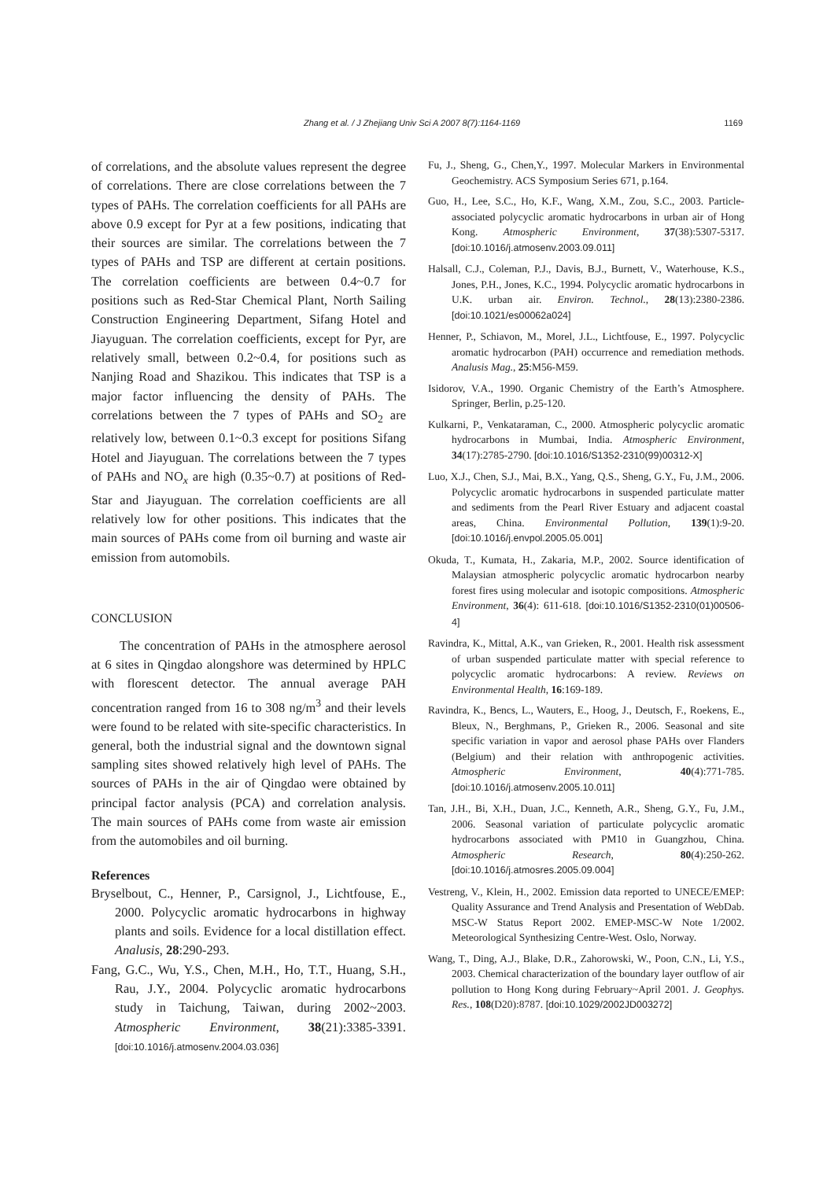Zhang et al. / J Zhejiang Univ Sci A 2007 8(7):1164-1169 1169
of correlations, and the absolute values represent the degree of correlations. There are close correlations between the 7 types of PAHs. The correlation coefficients for all PAHs are above 0.9 except for Pyr at a few positions, indicating that their sources are similar. The correlations between the 7 types of PAHs and TSP are different at certain positions. The correlation coefficients are between 0.4~0.7 for positions such as Red-Star Chemical Plant, North Sailing Construction Engineering Department, Sifang Hotel and Jiayuguan. The correlation coefficients, except for Pyr, are relatively small, between 0.2~0.4, for positions such as Nanjing Road and Shazikou. This indicates that TSP is a major factor influencing the density of PAHs. The correlations between the 7 types of PAHs and SO<sub>2</sub> are relatively low, between 0.1~0.3 except for positions Sifang Hotel and Jiayuguan. The correlations between the 7 types of PAHs and NO<sub>x</sub> are high (0.35~0.7) at positions of Red-Star and Jiayuguan. The correlation coefficients are all relatively low for other positions. This indicates that the main sources of PAHs come from oil burning and waste air emission from automobils.
CONCLUSION
The concentration of PAHs in the atmosphere aerosol at 6 sites in Qingdao alongshore was determined by HPLC with florescent detector. The annual average PAH concentration ranged from 16 to 308 ng/m<sup>3</sup> and their levels were found to be related with site-specific characteristics. In general, both the industrial signal and the downtown signal sampling sites showed relatively high level of PAHs. The sources of PAHs in the air of Qingdao were obtained by principal factor analysis (PCA) and correlation analysis. The main sources of PAHs come from waste air emission from the automobiles and oil burning.
References
Bryselbout, C., Henner, P., Carsignol, J., Lichtfouse, E., 2000. Polycyclic aromatic hydrocarbons in highway plants and soils. Evidence for a local distillation effect. Analusis, 28:290-293.
Fang, G.C., Wu, Y.S., Chen, M.H., Ho, T.T., Huang, S.H., Rau, J.Y., 2004. Polycyclic aromatic hydrocarbons study in Taichung, Taiwan, during 2002~2003. Atmospheric Environment, 38(21):3385-3391. [doi:10.1016/j.atmosenv.2004.03.036]
Fu, J., Sheng, G., Chen,Y., 1997. Molecular Markers in Environmental Geochemistry. ACS Symposium Series 671, p.164.
Guo, H., Lee, S.C., Ho, K.F., Wang, X.M., Zou, S.C., 2003. Particle-associated polycyclic aromatic hydrocarbons in urban air of Hong Kong. Atmospheric Environment, 37(38):5307-5317. [doi:10.1016/j.atmosenv.2003.09.011]
Halsall, C.J., Coleman, P.J., Davis, B.J., Burnett, V., Waterhouse, K.S., Jones, P.H., Jones, K.C., 1994. Polycyclic aromatic hydrocarbons in U.K. urban air. Environ. Technol., 28(13):2380-2386. [doi:10.1021/es00062a024]
Henner, P., Schiavon, M., Morel, J.L., Lichtfouse, E., 1997. Polycyclic aromatic hydrocarbon (PAH) occurrence and remediation methods. Analusis Mag., 25:M56-M59.
Isidorov, V.A., 1990. Organic Chemistry of the Earth’s Atmosphere. Springer, Berlin, p.25-120.
Kulkarni, P., Venkataraman, C., 2000. Atmospheric polycyclic aromatic hydrocarbons in Mumbai, India. Atmospheric Environment, 34(17):2785-2790. [doi:10.1016/S1352-2310(99)00312-X]
Luo, X.J., Chen, S.J., Mai, B.X., Yang, Q.S., Sheng, G.Y., Fu, J.M., 2006. Polycyclic aromatic hydrocarbons in suspended particulate matter and sediments from the Pearl River Estuary and adjacent coastal areas, China. Environmental Pollution, 139(1):9-20. [doi:10.1016/j.envpol.2005.05.001]
Okuda, T., Kumata, H., Zakaria, M.P., 2002. Source identification of Malaysian atmospheric polycyclic aromatic hydrocarbon nearby forest fires using molecular and isotopic compositions. Atmospheric Environment, 36(4): 611-618. [doi:10.1016/S1352-2310(01)00506-4]
Ravindra, K., Mittal, A.K., van Grieken, R., 2001. Health risk assessment of urban suspended particulate matter with special reference to polycyclic aromatic hydrocarbons: A review. Reviews on Environmental Health, 16:169-189.
Ravindra, K., Bencs, L., Wauters, E., Hoog, J., Deutsch, F., Roekens, E., Bleux, N., Berghmans, P., Grieken R., 2006. Seasonal and site specific variation in vapor and aerosol phase PAHs over Flanders (Belgium) and their relation with anthropogenic activities. Atmospheric Environment, 40(4):771-785. [doi:10.1016/j.atmosenv.2005.10.011]
Tan, J.H., Bi, X.H., Duan, J.C., Kenneth, A.R., Sheng, G.Y., Fu, J.M., 2006. Seasonal variation of particulate polycyclic aromatic hydrocarbons associated with PM10 in Guangzhou, China. Atmospheric Research, 80(4):250-262. [doi:10.1016/j.atmosres.2005.09.004]
Vestreng, V., Klein, H., 2002. Emission data reported to UNECE/EMEP: Quality Assurance and Trend Analysis and Presentation of WebDab. MSC-W Status Report 2002. EMEP-MSC-W Note 1/2002. Meteorological Synthesizing Centre-West. Oslo, Norway.
Wang, T., Ding, A.J., Blake, D.R., Zahorowski, W., Poon, C.N., Li, Y.S., 2003. Chemical characterization of the boundary layer outflow of air pollution to Hong Kong during February~April 2001. J. Geophys. Res., 108(D20):8787. [doi:10.1029/2002JD003272]